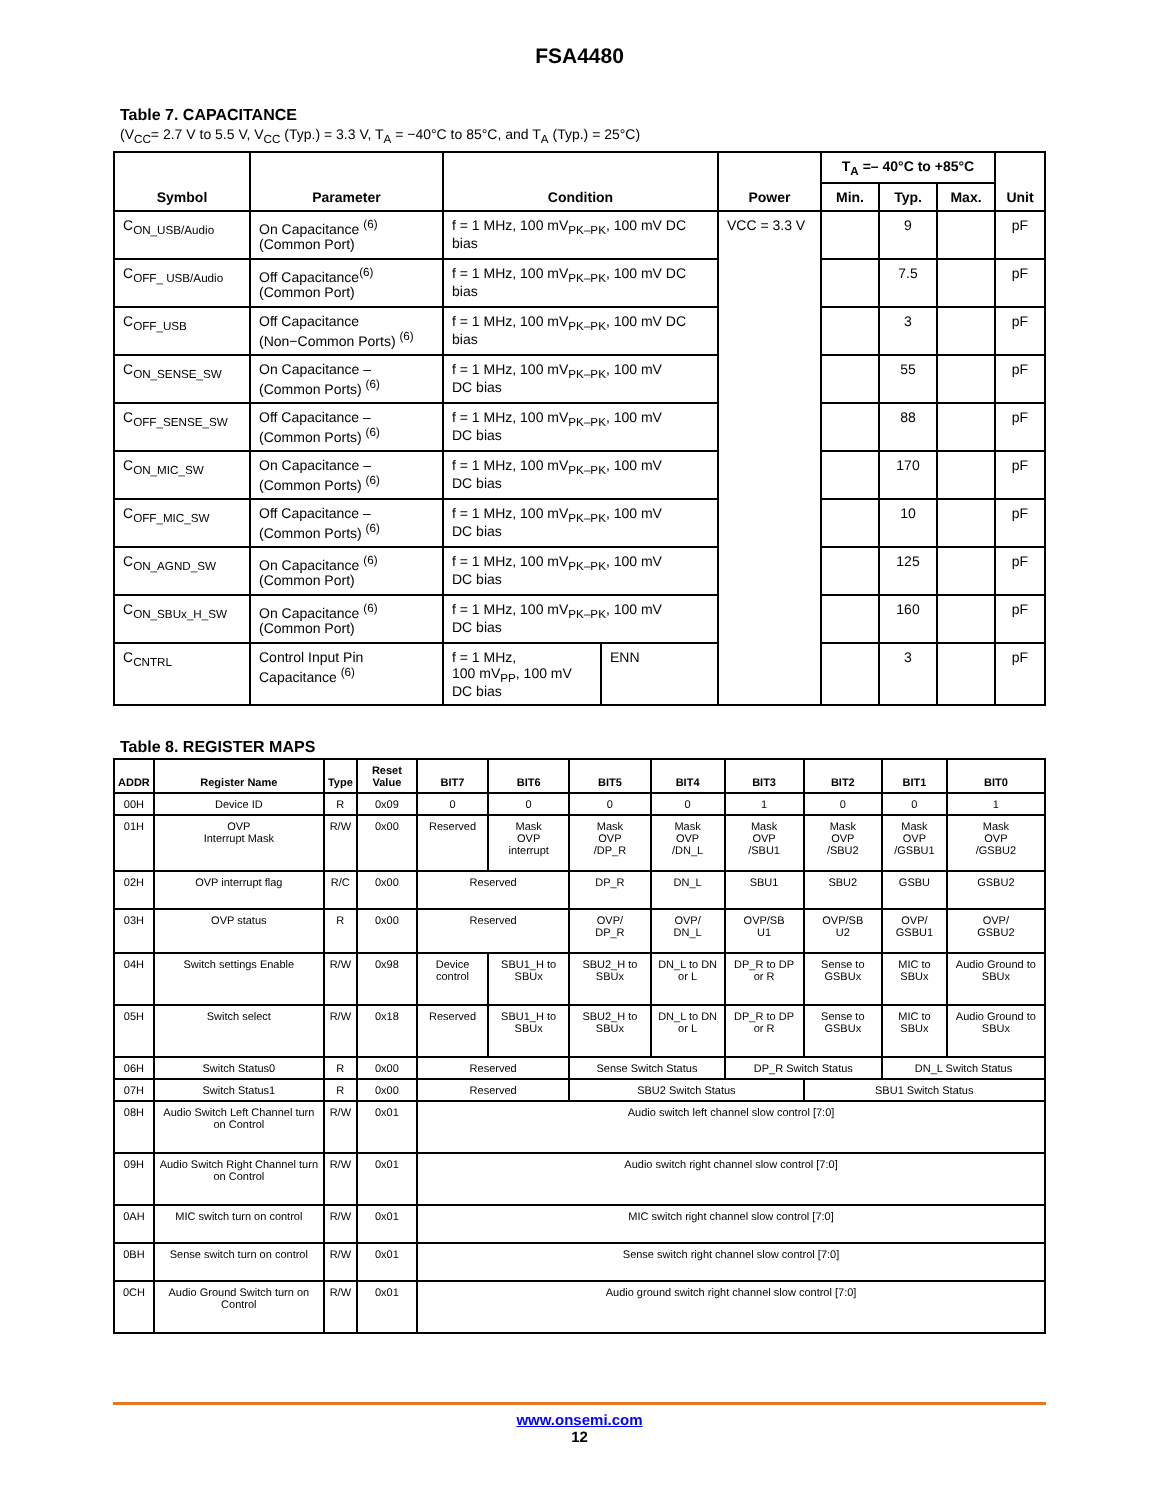FSA4480
Table 7. CAPACITANCE
(V<sub>CC</sub>= 2.7 V to 5.5 V, V<sub>CC</sub> (Typ.) = 3.3 V, T<sub>A</sub> = −40°C to 85°C, and T<sub>A</sub> (Typ.) = 25°C)
| Symbol | Parameter | Condition | | Power | T<sub>A</sub> =– 40°C to +85°C | | | Unit |
| --- | --- | --- | --- | --- | --- | --- | --- | --- |
| | | | | | Min. | Typ. | Max. | |
| C<sub>ON_USB/Audio</sub> | On Capacitance <sup>(6)</sup> (Common Port) | f = 1 MHz, 100 mV<sub>PK–PK</sub>, 100 mV DC bias | | VCC = 3.3 V | | 9 | | pF |
| C<sub>OFF_ USB/Audio</sub> | Off Capacitance<sup>(6)</sup> (Common Port) | f = 1 MHz, 100 mV<sub>PK–PK</sub>, 100 mV DC bias | | | | 7.5 | | pF |
| C<sub>OFF_USB</sub> | Off Capacitance (Non−Common Ports) <sup>(6)</sup> | f = 1 MHz, 100 mV<sub>PK–PK</sub>, 100 mV DC bias | | | | 3 | | pF |
| C<sub>ON_SENSE_SW</sub> | On Capacitance – (Common Ports) <sup>(6)</sup> | f = 1 MHz, 100 mV<sub>PK–PK</sub>, 100 mV DC bias | | | | 55 | | pF |
| C<sub>OFF_SENSE_SW</sub> | Off Capacitance – (Common Ports) <sup>(6)</sup> | f = 1 MHz, 100 mV<sub>PK–PK</sub>, 100 mV DC bias | | | | 88 | | pF |
| C<sub>ON_MIC_SW</sub> | On Capacitance – (Common Ports) <sup>(6)</sup> | f = 1 MHz, 100 mV<sub>PK–PK</sub>, 100 mV DC bias | | | | 170 | | pF |
| C<sub>OFF_MIC_SW</sub> | Off Capacitance – (Common Ports) <sup>(6)</sup> | f = 1 MHz, 100 mV<sub>PK–PK</sub>, 100 mV DC bias | | | | 10 | | pF |
| C<sub>ON_AGND_SW</sub> | On Capacitance <sup>(6)</sup> (Common Port) | f = 1 MHz, 100 mV<sub>PK–PK</sub>, 100 mV DC bias | | | | 125 | | pF |
| C<sub>ON_SBUx_H_SW</sub> | On Capacitance <sup>(6)</sup> (Common Port) | f = 1 MHz, 100 mV<sub>PK–PK</sub>, 100 mV DC bias | | | | 160 | | pF |
| C<sub>CNTRL</sub> | Control Input Pin Capacitance <sup>(6)</sup> | f = 1 MHz, 100 mV<sub>PP</sub>, 100 mV DC bias | ENN | | | 3 | | pF |
Table 8. REGISTER MAPS
| ADDR | Register Name | Type | Reset Value | BIT7 | BIT6 | BIT5 | BIT4 | BIT3 | BIT2 | BIT1 | BIT0 |
| --- | --- | --- | --- | --- | --- | --- | --- | --- | --- | --- | --- |
| 00H | Device ID | R | 0x09 | 0 | 0 | 0 | 0 | 1 | 0 | 0 | 1 |
| 01H | OVP Interrupt Mask | R/W | 0x00 | Reserved | Mask OVP interrupt | Mask OVP /DP_R | Mask OVP /DN_L | Mask OVP /SBU1 | Mask OVP /SBU2 | Mask OVP /GSBU1 | Mask OVP /GSBU2 |
| 02H | OVP interrupt flag | R/C | 0x00 | Reserved | | DP_R | DN_L | SBU1 | SBU2 | GSBU | GSBU2 |
| 03H | OVP status | R | 0x00 | Reserved | | OVP/ DP_R | OVP/ DN_L | OVP/SB U1 | OVP/SB U2 | OVP/ GSBU1 | OVP/ GSBU2 |
| 04H | Switch settings Enable | R/W | 0x98 | Device control | SBU1_H to SBUx | SBU2_H to SBUx | DN_L to DN or L | DP_R to DP or R | Sense to GSBUx | MIC to SBUx | Audio Ground to SBUx |
| 05H | Switch select | R/W | 0x18 | Reserved | SBU1_H to SBUx | SBU2_H to SBUx | DN_L to DN or L | DP_R to DP or R | Sense to GSBUx | MIC to SBUx | Audio Ground to SBUx |
| 06H | Switch Status0 | R | 0x00 | Reserved | | Sense Switch Status | | DP_R Switch Status | | DN_L Switch Status | |
| 07H | Switch Status1 | R | 0x00 | Reserved | | SBU2 Switch Status | | | SBU1 Switch Status | | |
| 08H | Audio Switch Left Channel turn on Control | R/W | 0x01 | Audio switch left channel slow control [7:0] | | | | | | | |
| 09H | Audio Switch Right Channel turn on Control | R/W | 0x01 | Audio switch right channel slow control [7:0] | | | | | | | |
| 0AH | MIC switch turn on control | R/W | 0x01 | MIC switch right channel slow control [7:0] | | | | | | | |
| 0BH | Sense switch turn on control | R/W | 0x01 | Sense switch right channel slow control [7:0] | | | | | | | |
| 0CH | Audio Ground Switch turn on Control | R/W | 0x01 | Audio ground switch right channel slow control [7:0] | | | | | | | |
www.onsemi.com
12